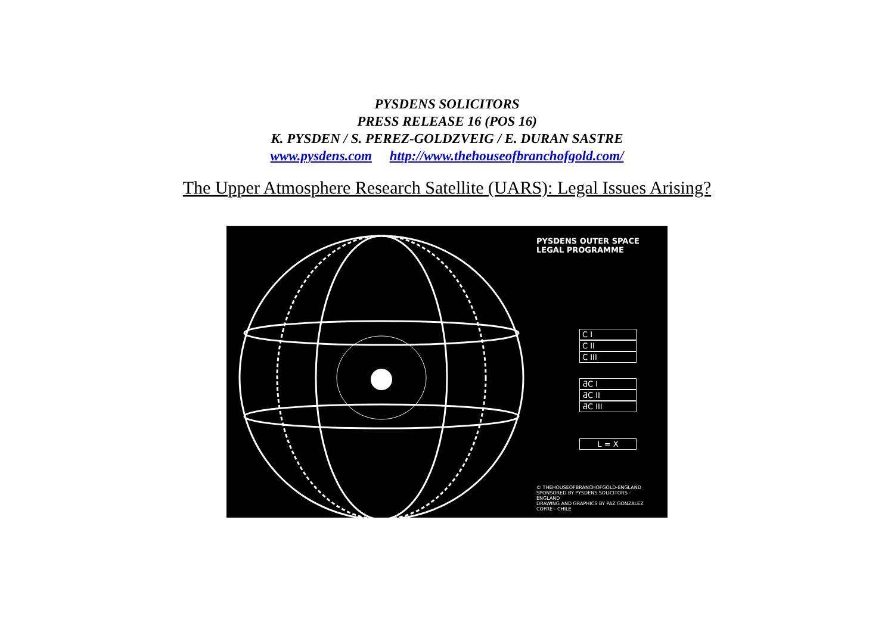PYSDENS SOLICITORS
PRESS RELEASE 16 (POS 16)
K. PYSDEN / S. PEREZ-GOLDZVEIG / E. DURAN SASTRE
www.pysdens.com http://www.thehouseofbranchofgold.com/
The Upper Atmosphere Research Satellite (UARS): Legal Issues Arising?
PYSDENS OUTER SPACE
LEGAL PROGRAMME
C I
C II
C III
ƋC I
ƋC II
ƋC III
L = X
© THEHOUSEOFBRANCHOFGOLD-ENGLAND
SPONSORED BY PYSDENS SOLICITORS - ENGLAND
DRAWING AND GRAPHICS BY PAZ GONZALEZ COFRE - CHILE